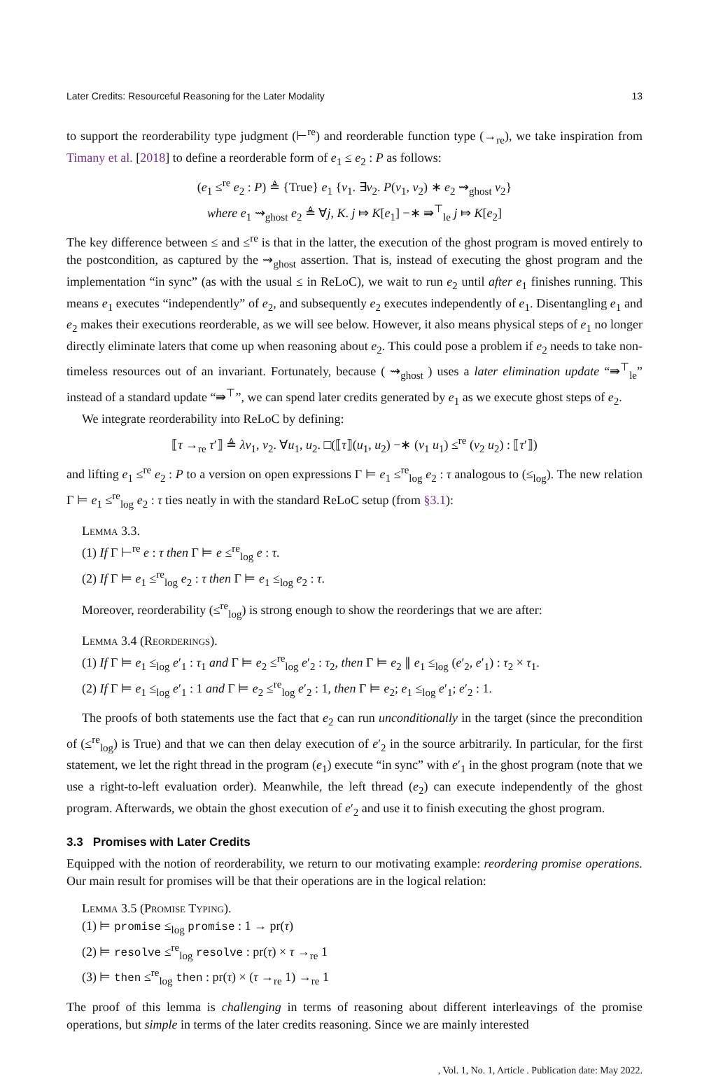Later Credits: Resourceful Reasoning for the Later Modality 13
to support the reorderability type judgment (⊢<sup>re</sup>) and reorderable function type (→<sub>re</sub>), we take inspiration from Timany et al. [2018] to define a reorderable form of e<sub>1</sub> ≤ e<sub>2</sub> : P as follows:
(e<sub>1</sub> ≤<sup>re</sup> e<sub>2</sub> : P) ≜ {True} e<sub>1</sub> {v<sub>1</sub>. ∃v<sub>2</sub>. P(v<sub>1</sub>, v<sub>2</sub>) ∗ e<sub>2</sub> ⇝<sub>ghost</sub> v<sub>2</sub>}
where e<sub>1</sub> ⇝<sub>ghost</sub> e<sub>2</sub> ≜ ∀j, K. j ⤇ K[e<sub>1</sub>] −∗ ⇛<sup>⊤</sup><sub>le</sub> j ⤇ K[e<sub>2</sub>]
The key difference between ≤ and ≤<sup>re</sup> is that in the latter, the execution of the ghost program is moved entirely to the postcondition, as captured by the ⇝<sub>ghost</sub> assertion. That is, instead of executing the ghost program and the implementation “in sync” (as with the usual ≤ in ReLoC), we wait to run e<sub>2</sub> until after e<sub>1</sub> finishes running. This means e<sub>1</sub> executes “independently” of e<sub>2</sub>, and subsequently e<sub>2</sub> executes independently of e<sub>1</sub>. Disentangling e<sub>1</sub> and e<sub>2</sub> makes their executions reorderable, as we will see below. However, it also means physical steps of e<sub>1</sub> no longer directly eliminate laters that come up when reasoning about e<sub>2</sub>. This could pose a problem if e<sub>2</sub> needs to take non-timeless resources out of an invariant. Fortunately, because ( ⇝<sub>ghost</sub> ) uses a later elimination update “⇛<sup>⊤</sup><sub>le</sub>” instead of a standard update “⇛<sup>⊤</sup>”, we can spend later credits generated by e<sub>1</sub> as we execute ghost steps of e<sub>2</sub>.
We integrate reorderability into ReLoC by defining:
⟦τ →<sub>re</sub> τ′⟧ ≜ λv<sub>1</sub>, v<sub>2</sub>. ∀u<sub>1</sub>, u<sub>2</sub>. □(⟦τ⟧(u<sub>1</sub>, u<sub>2</sub>) −∗ (v<sub>1</sub> u<sub>1</sub>) ≤<sup>re</sup> (v<sub>2</sub> u<sub>2</sub>) : ⟦τ′⟧)
and lifting e<sub>1</sub> ≤<sup>re</sup> e<sub>2</sub> : P to a version on open expressions Γ ⊨ e<sub>1</sub> ≤<sup>re</sup><sub>log</sub> e<sub>2</sub> : τ analogous to (≤<sub>log</sub>). The new relation Γ ⊨ e<sub>1</sub> ≤<sup>re</sup><sub>log</sub> e<sub>2</sub> : τ ties neatly in with the standard ReLoC setup (from §3.1):
Lemma 3.3.
(1) If Γ ⊢<sup>re</sup> e : τ then Γ ⊨ e ≤<sup>re</sup><sub>log</sub> e : τ.
(2) If Γ ⊨ e<sub>1</sub> ≤<sup>re</sup><sub>log</sub> e<sub>2</sub> : τ then Γ ⊨ e<sub>1</sub> ≤<sub>log</sub> e<sub>2</sub> : τ.
Moreover, reorderability (≤<sup>re</sup><sub>log</sub>) is strong enough to show the reorderings that we are after:
Lemma 3.4 (Reorderings).
(1) If Γ ⊨ e<sub>1</sub> ≤<sub>log</sub> e′<sub>1</sub> : τ<sub>1</sub> and Γ ⊨ e<sub>2</sub> ≤<sup>re</sup><sub>log</sub> e′<sub>2</sub> : τ<sub>2</sub>, then Γ ⊨ e<sub>2</sub> ∥ e<sub>1</sub> ≤<sub>log</sub> (e′<sub>2</sub>, e′<sub>1</sub>) : τ<sub>2</sub> × τ<sub>1</sub>.
(2) If Γ ⊨ e<sub>1</sub> ≤<sub>log</sub> e′<sub>1</sub> : 1 and Γ ⊨ e<sub>2</sub> ≤<sup>re</sup><sub>log</sub> e′<sub>2</sub> : 1, then Γ ⊨ e<sub>2</sub>; e<sub>1</sub> ≤<sub>log</sub> e′<sub>1</sub>; e′<sub>2</sub> : 1.
The proofs of both statements use the fact that e<sub>2</sub> can run unconditionally in the target (since the precondition of (≤<sup>re</sup><sub>log</sub>) is True) and that we can then delay execution of e′<sub>2</sub> in the source arbitrarily. In particular, for the first statement, we let the right thread in the program (e<sub>1</sub>) execute “in sync” with e′<sub>1</sub> in the ghost program (note that we use a right-to-left evaluation order). Meanwhile, the left thread (e<sub>2</sub>) can execute independently of the ghost program. Afterwards, we obtain the ghost execution of e′<sub>2</sub> and use it to finish executing the ghost program.
3.3 Promises with Later Credits
Equipped with the notion of reorderability, we return to our motivating example: reordering promise operations. Our main result for promises will be that their operations are in the logical relation:
Lemma 3.5 (Promise Typing).
(1) ⊨ promise ≤<sub>log</sub> promise : 1 → pr(τ)
(2) ⊨ resolve ≤<sup>re</sup><sub>log</sub> resolve : pr(τ) × τ →<sub>re</sub> 1
(3) ⊨ then ≤<sup>re</sup><sub>log</sub> then : pr(τ) × (τ →<sub>re</sub> 1) →<sub>re</sub> 1
The proof of this lemma is challenging in terms of reasoning about different interleavings of the promise operations, but simple in terms of the later credits reasoning. Since we are mainly interested
, Vol. 1, No. 1, Article . Publication date: May 2022.